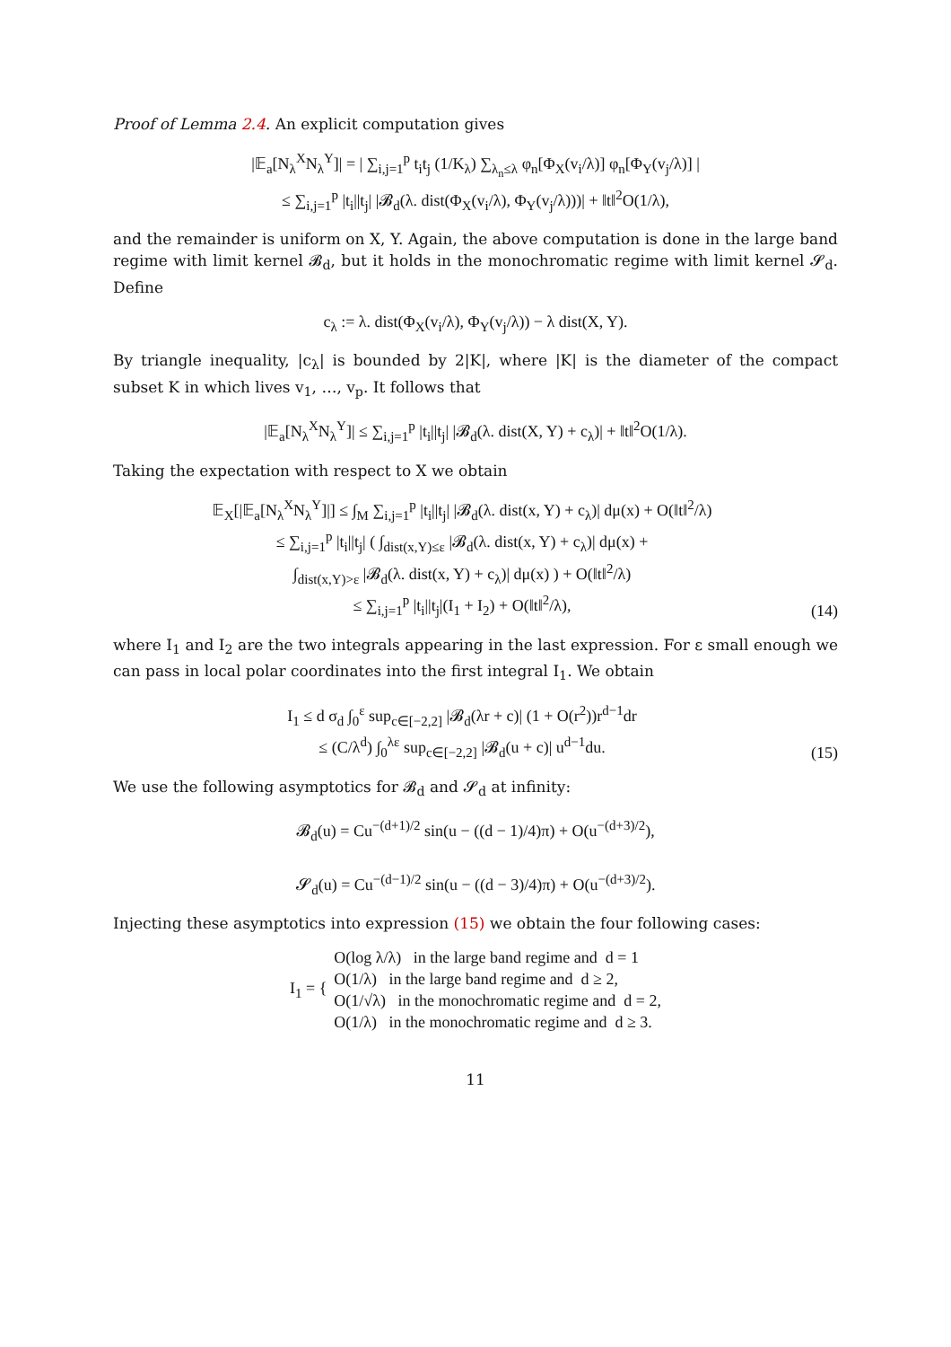Proof of Lemma 2.4. An explicit computation gives
|𝔼<sub>a</sub>[N<sub>λ</sub><sup>X</sup>N<sub>λ</sub><sup>Y</sup>]| = | ∑<sub>i,j=1</sub><sup>p</sup> t<sub>i</sub>t<sub>j</sub> (1/K<sub>λ</sub>) ∑<sub>λ<sub>n</sub>≤λ</sub> φ<sub>n</sub>[Φ<sub>X</sub>(v<sub>i</sub>/λ)] φ<sub>n</sub>[Φ<sub>Y</sub>(v<sub>j</sub>/λ)] |
≤ ∑<sub>i,j=1</sub><sup>p</sup> |t<sub>i</sub>||t<sub>j</sub>| |𝓑<sub>d</sub>(λ. dist(Φ<sub>X</sub>(v<sub>i</sub>/λ), Φ<sub>Y</sub>(v<sub>j</sub>/λ)))| + ‖t‖<sup>2</sup>O(1/λ),
and the remainder is uniform on X, Y. Again, the above computation is done in the large band regime with limit kernel 𝓑<sub>d</sub>, but it holds in the monochromatic regime with limit kernel 𝓢<sub>d</sub>. Define
c<sub>λ</sub> := λ. dist(Φ<sub>X</sub>(v<sub>i</sub>/λ), Φ<sub>Y</sub>(v<sub>j</sub>/λ)) − λ dist(X, Y).
By triangle inequality, |c<sub>λ</sub>| is bounded by 2|K|, where |K| is the diameter of the compact subset K in which lives v<sub>1</sub>, …, v<sub>p</sub>. It follows that
|𝔼<sub>a</sub>[N<sub>λ</sub><sup>X</sup>N<sub>λ</sub><sup>Y</sup>]| ≤ ∑<sub>i,j=1</sub><sup>p</sup> |t<sub>i</sub>||t<sub>j</sub>| |𝓑<sub>d</sub>(λ. dist(X, Y) + c<sub>λ</sub>)| + ‖t‖<sup>2</sup>O(1/λ).
Taking the expectation with respect to X we obtain
𝔼<sub>X</sub>[|𝔼<sub>a</sub>[N<sub>λ</sub><sup>X</sup>N<sub>λ</sub><sup>Y</sup>]|] ≤ ∫<sub>M</sub> ∑<sub>i,j=1</sub><sup>p</sup> |t<sub>i</sub>||t<sub>j</sub>| |𝓑<sub>d</sub>(λ. dist(x, Y) + c<sub>λ</sub>)| dμ(x) + O(‖t‖<sup>2</sup>/λ)
≤ ∑<sub>i,j=1</sub><sup>p</sup> |t<sub>i</sub>||t<sub>j</sub>| ( ∫<sub>dist(x,Y)≤ε</sub> |𝓑<sub>d</sub>(λ. dist(x, Y) + c<sub>λ</sub>)| dμ(x) +
∫<sub>dist(x,Y)>ε</sub> |𝓑<sub>d</sub>(λ. dist(x, Y) + c<sub>λ</sub>)| dμ(x) ) + O(‖t‖<sup>2</sup>/λ)
≤ ∑<sub>i,j=1</sub><sup>p</sup> |t<sub>i</sub>||t<sub>j</sub>|(I<sub>1</sub> + I<sub>2</sub>) + O(‖t‖<sup>2</sup>/λ),
(14)
where I<sub>1</sub> and I<sub>2</sub> are the two integrals appearing in the last expression. For ε small enough we can pass in local polar coordinates into the first integral I<sub>1</sub>. We obtain
I<sub>1</sub> ≤ d σ<sub>d</sub> ∫<sub>0</sub><sup>ε</sup> sup<sub>c∈[−2,2]</sub> |𝓑<sub>d</sub>(λr + c)| (1 + O(r<sup>2</sup>))r<sup>d−1</sup>dr
≤ (C/λ<sup>d</sup>) ∫<sub>0</sub><sup>λε</sup> sup<sub>c∈[−2,2]</sub> |𝓑<sub>d</sub>(u + c)| u<sup>d−1</sup>du.
(15)
We use the following asymptotics for 𝓑<sub>d</sub> and 𝓢<sub>d</sub> at infinity:
𝓑<sub>d</sub>(u) = Cu<sup>−(d+1)/2</sup> sin(u − ((d − 1)/4)π) + O(u<sup>−(d+3)/2</sup>),
𝓢<sub>d</sub>(u) = Cu<sup>−(d−1)/2</sup> sin(u − ((d − 3)/4)π) + O(u<sup>−(d+3)/2</sup>).
Injecting these asymptotics into expression (15) we obtain the four following cases:
I<sub>1</sub> = { O(log λ/λ) in the large band regime and d = 1
O(1/λ) in the large band regime and d ≥ 2,
O(1/√λ) in the monochromatic regime and d = 2,
O(1/λ) in the monochromatic regime and d ≥ 3.
11